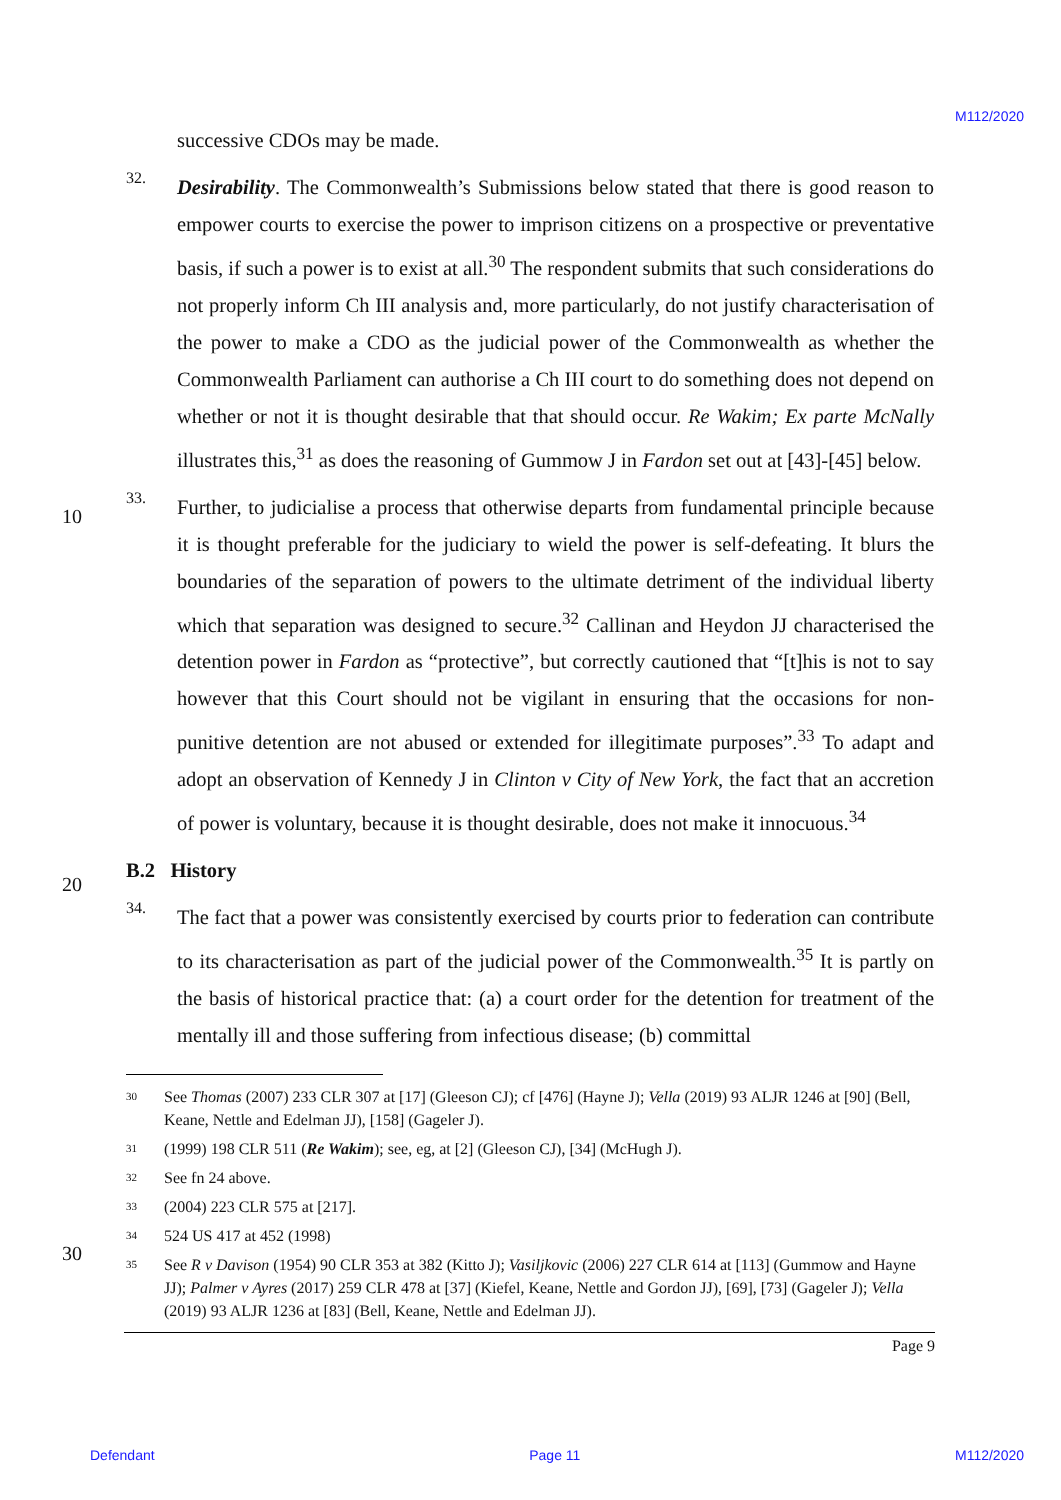M112/2020
10
20
30
successive CDOs may be made.
32.
Desirability. The Commonwealth’s Submissions below stated that there is good reason to empower courts to exercise the power to imprison citizens on a prospective or preventative basis, if such a power is to exist at all.<sup>30</sup> The respondent submits that such considerations do not properly inform Ch III analysis and, more particularly, do not justify characterisation of the power to make a CDO as the judicial power of the Commonwealth as whether the Commonwealth Parliament can authorise a Ch III court to do something does not depend on whether or not it is thought desirable that that should occur. Re Wakim; Ex parte McNally illustrates this,<sup>31</sup> as does the reasoning of Gummow J in Fardon set out at [43]-[45] below.
33.
Further, to judicialise a process that otherwise departs from fundamental principle because it is thought preferable for the judiciary to wield the power is self-defeating. It blurs the boundaries of the separation of powers to the ultimate detriment of the individual liberty which that separation was designed to secure.<sup>32</sup> Callinan and Heydon JJ characterised the detention power in Fardon as “protective”, but correctly cautioned that “[t]his is not to say however that this Court should not be vigilant in ensuring that the occasions for non-punitive detention are not abused or extended for illegitimate purposes”.<sup>33</sup> To adapt and adopt an observation of Kennedy J in Clinton v City of New York, the fact that an accretion of power is voluntary, because it is thought desirable, does not make it innocuous.<sup>34</sup>
B.2 History
34.
The fact that a power was consistently exercised by courts prior to federation can contribute to its characterisation as part of the judicial power of the Commonwealth.<sup>35</sup> It is partly on the basis of historical practice that: (a) a court order for the detention for treatment of the mentally ill and those suffering from infectious disease; (b) committal
<sup>30</sup> See Thomas (2007) 233 CLR 307 at [17] (Gleeson CJ); cf [476] (Hayne J); Vella (2019) 93 ALJR 1246 at [90] (Bell, Keane, Nettle and Edelman JJ), [158] (Gageler J).
<sup>31</sup> (1999) 198 CLR 511 (Re Wakim); see, eg, at [2] (Gleeson CJ), [34] (McHugh J).
<sup>32</sup> See fn 24 above.
<sup>33</sup> (2004) 223 CLR 575 at [217].
<sup>34</sup> 524 US 417 at 452 (1998)
<sup>35</sup> See R v Davison (1954) 90 CLR 353 at 382 (Kitto J); Vasiljkovic (2006) 227 CLR 614 at [113] (Gummow and Hayne JJ); Palmer v Ayres (2017) 259 CLR 478 at [37] (Kiefel, Keane, Nettle and Gordon JJ), [69], [73] (Gageler J); Vella (2019) 93 ALJR 1236 at [83] (Bell, Keane, Nettle and Edelman JJ).
Page 9
Defendant Page 11 M112/2020